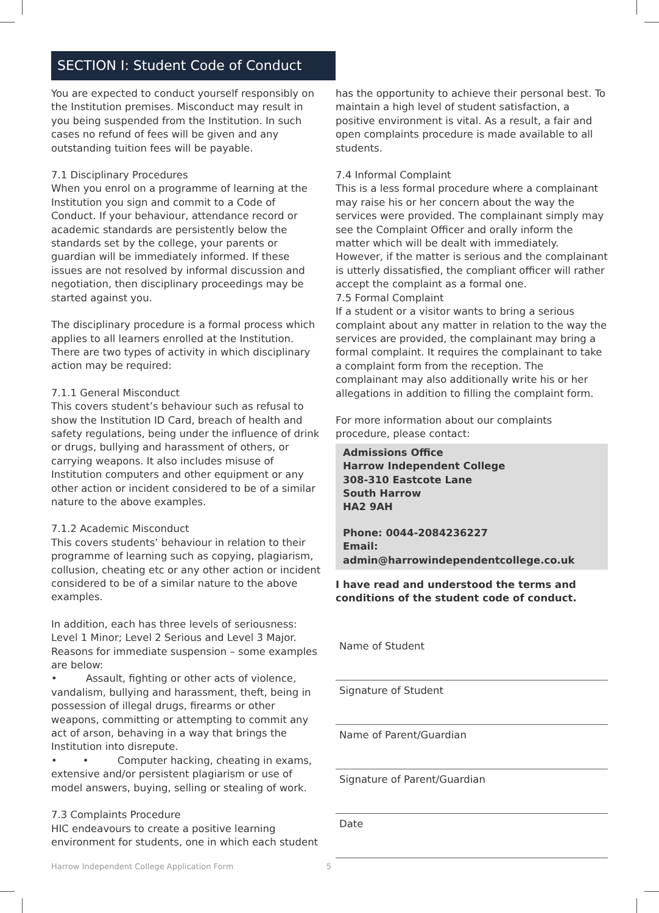SECTION I: Student Code of Conduct
You are expected to conduct yourself responsibly on the Institution premises. Misconduct may result in you being suspended from the Institution. In such cases no refund of fees will be given and any outstanding tuition fees will be payable.
7.1 Disciplinary Procedures
When you enrol on a programme of learning at the Institution you sign and commit to a Code of Conduct. If your behaviour, attendance record or academic standards are persistently below the standards set by the college, your parents or guardian will be immediately informed. If these issues are not resolved by informal discussion and negotiation, then disciplinary proceedings may be started against you.
The disciplinary procedure is a formal process which applies to all learners enrolled at the Institution. There are two types of activity in which disciplinary action may be required:
7.1.1 General Misconduct
This covers student’s behaviour such as refusal to show the Institution ID Card, breach of health and safety regulations, being under the influence of drink or drugs, bullying and harassment of others, or carrying weapons. It also includes misuse of Institution computers and other equipment or any other action or incident considered to be of a similar nature to the above examples.
7.1.2 Academic Misconduct
This covers students’ behaviour in relation to their programme of learning such as copying, plagiarism, collusion, cheating etc or any other action or incident considered to be of a similar nature to the above examples.
In addition, each has three levels of seriousness: Level 1 Minor; Level 2 Serious and Level 3 Major.
Reasons for immediate suspension – some examples are below:
• Assault, fighting or other acts of violence, vandalism, bullying and harassment, theft, being in possession of illegal drugs, firearms or other weapons, committing or attempting to commit any act of arson, behaving in a way that brings the Institution into disrepute.
• • Computer hacking, cheating in exams, extensive and/or persistent plagiarism or use of model answers, buying, selling or stealing of work.
7.3 Complaints Procedure
HIC endeavours to create a positive learning environment for students, one in which each student
has the opportunity to achieve their personal best. To maintain a high level of student satisfaction, a positive environment is vital. As a result, a fair and open complaints procedure is made available to all students.
7.4 Informal Complaint
This is a less formal procedure where a complainant may raise his or her concern about the way the services were provided. The complainant simply may see the Complaint Officer and orally inform the matter which will be dealt with immediately. However, if the matter is serious and the complainant is utterly dissatisfied, the compliant officer will rather accept the complaint as a formal one.
7.5 Formal Complaint
If a student or a visitor wants to bring a serious complaint about any matter in relation to the way the services are provided, the complainant may bring a formal complaint. It requires the complainant to take a complaint form from the reception. The complainant may also additionally write his or her allegations in addition to filling the complaint form.
For more information about our complaints procedure, please contact:
Admissions Office
Harrow Independent College
308-310 Eastcote Lane
South Harrow
HA2 9AH
Phone: 0044-2084236227
Email: admin@harrowindependentcollege.co.uk
I have read and understood the terms and conditions of the student code of conduct.
Name of Student
Signature of Student
Name of Parent/Guardian
Signature of Parent/Guardian
Date
Harrow Independent College Application Form
5